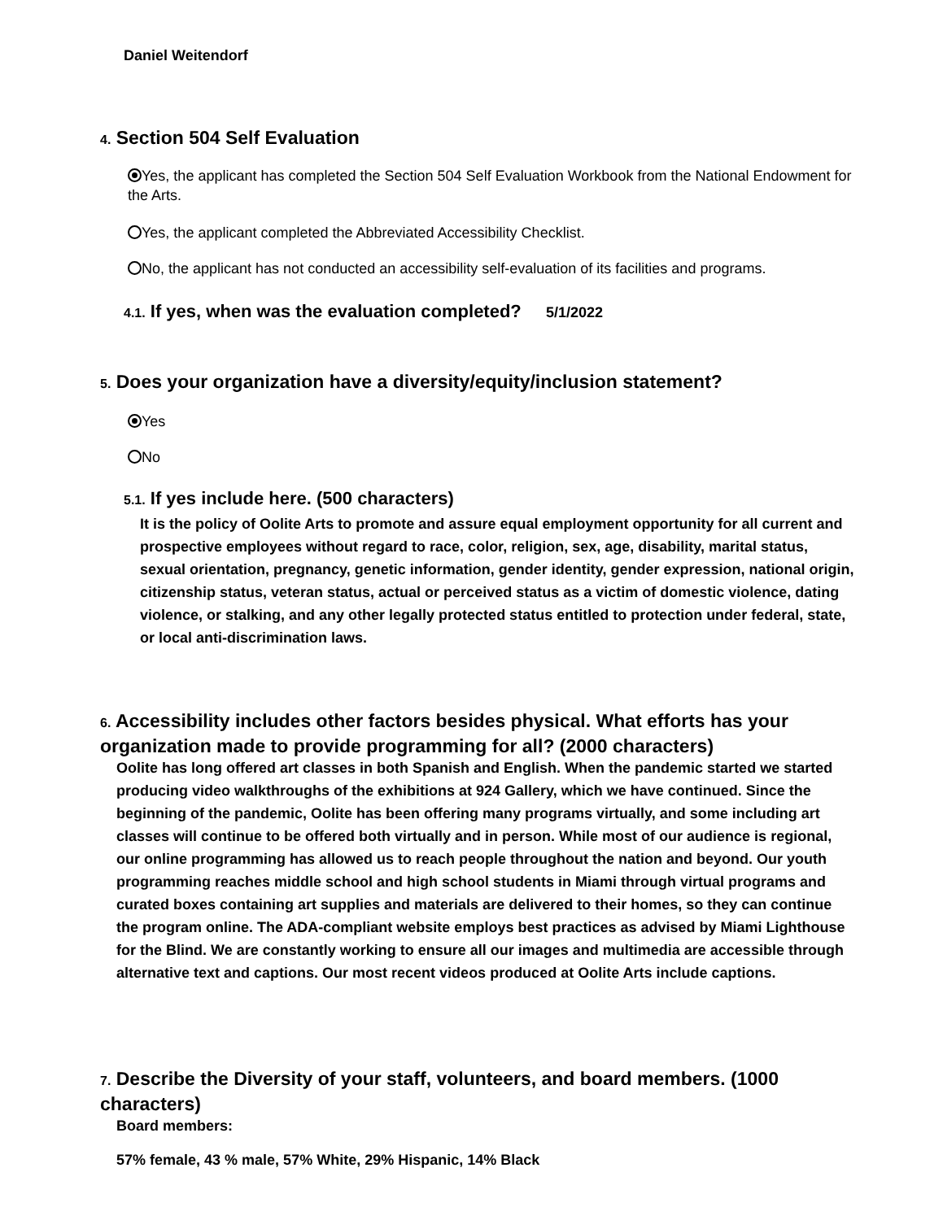Daniel Weitendorf
4. Section 504 Self Evaluation
Yes, the applicant has completed the Section 504 Self Evaluation Workbook from the National Endowment for the Arts.
Yes, the applicant completed the Abbreviated Accessibility Checklist.
No, the applicant has not conducted an accessibility self-evaluation of its facilities and programs.
4.1. If yes, when was the evaluation completed? 5/1/2022
5. Does your organization have a diversity/equity/inclusion statement?
Yes
No
5.1. If yes include here. (500 characters)
It is the policy of Oolite Arts to promote and assure equal employment opportunity for all current and prospective employees without regard to race, color, religion, sex, age, disability, marital status, sexual orientation, pregnancy, genetic information, gender identity, gender expression, national origin, citizenship status, veteran status, actual or perceived status as a victim of domestic violence, dating violence, or stalking, and any other legally protected status entitled to protection under federal, state, or local anti-discrimination laws.
6. Accessibility includes other factors besides physical. What efforts has your organization made to provide programming for all? (2000 characters)
Oolite has long offered art classes in both Spanish and English. When the pandemic started we started producing video walkthroughs of the exhibitions at 924 Gallery, which we have continued. Since the beginning of the pandemic, Oolite has been offering many programs virtually, and some including art classes will continue to be offered both virtually and in person. While most of our audience is regional, our online programming has allowed us to reach people throughout the nation and beyond. Our youth programming reaches middle school and high school students in Miami through virtual programs and curated boxes containing art supplies and materials are delivered to their homes, so they can continue the program online. The ADA-compliant website employs best practices as advised by Miami Lighthouse for the Blind. We are constantly working to ensure all our images and multimedia are accessible through alternative text and captions. Our most recent videos produced at Oolite Arts include captions.
7. Describe the Diversity of your staff, volunteers, and board members. (1000 characters)
Board members:
57% female, 43 % male, 57% White, 29% Hispanic, 14% Black